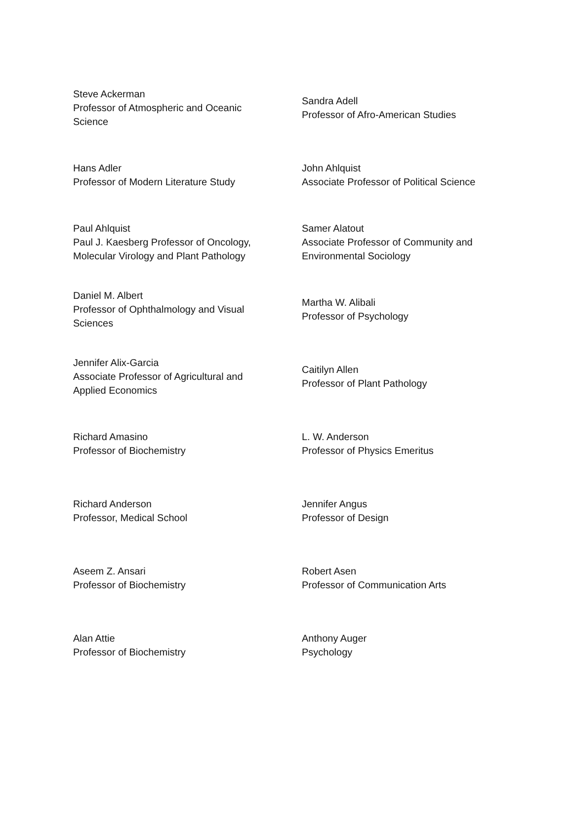| Steve Ackerman Professor of Atmospheric and Oceanic Science | Sandra Adell Professor of Afro-American Studies |
| Hans Adler Professor of Modern Literature Study | John Ahlquist Associate Professor of Political Science |
| Paul Ahlquist Paul J. Kaesberg Professor of Oncology, Molecular Virology and Plant Pathology | Samer Alatout Associate Professor of Community and Environmental Sociology |
| Daniel M. Albert Professor of Ophthalmology and Visual Sciences | Martha W. Alibali Professor of Psychology |
| Jennifer Alix-Garcia Associate Professor of Agricultural and Applied Economics | Caitilyn Allen Professor of Plant Pathology |
| Richard Amasino Professor of Biochemistry | L. W. Anderson Professor of Physics Emeritus |
| Richard Anderson Professor, Medical School | Jennifer Angus Professor of Design |
| Aseem Z. Ansari Professor of Biochemistry | Robert Asen Professor of Communication Arts |
| Alan Attie Professor of Biochemistry | Anthony Auger Psychology |